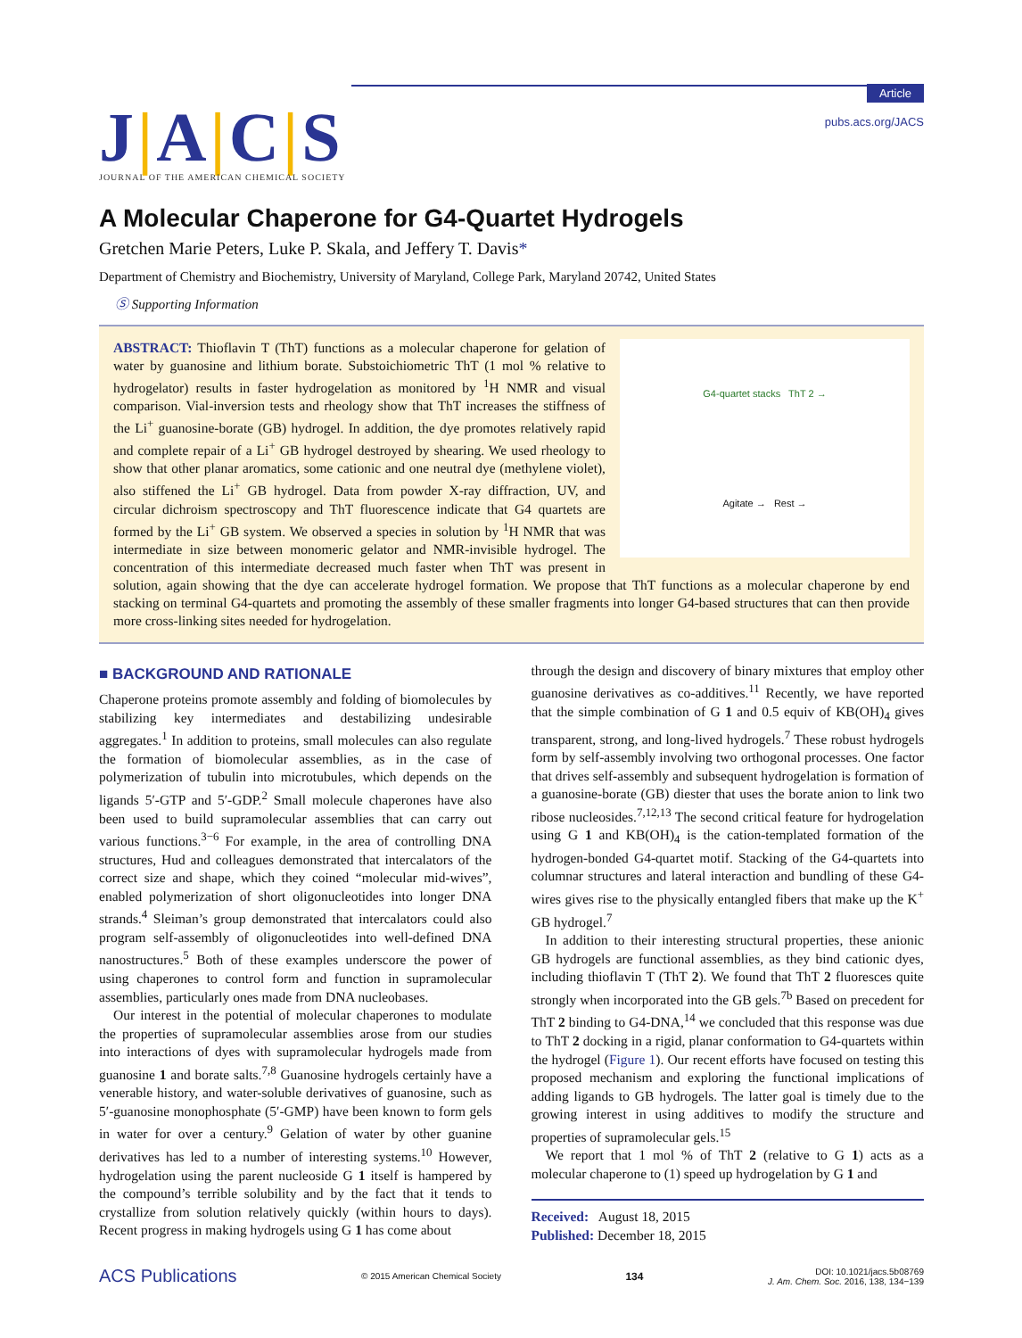J|A|C|S
JOURNAL OF THE AMERICAN CHEMICAL SOCIETY
Article
pubs.acs.org/JACS
A Molecular Chaperone for G4-Quartet Hydrogels
Gretchen Marie Peters, Luke P. Skala, and Jeffery T. Davis*
Department of Chemistry and Biochemistry, University of Maryland, College Park, Maryland 20742, United States
Ⓢ Supporting Information
G4-quartet stacks ThT 2 →
Agitate → Rest →
ABSTRACT: Thioflavin T (ThT) functions as a molecular chaperone for gelation of water by guanosine and lithium borate. Substoichiometric ThT (1 mol % relative to hydrogelator) results in faster hydrogelation as monitored by <sup>1</sup>H NMR and visual comparison. Vial-inversion tests and rheology show that ThT increases the stiffness of the Li<sup>+</sup> guanosine-borate (GB) hydrogel. In addition, the dye promotes relatively rapid and complete repair of a Li<sup>+</sup> GB hydrogel destroyed by shearing. We used rheology to show that other planar aromatics, some cationic and one neutral dye (methylene violet), also stiffened the Li<sup>+</sup> GB hydrogel. Data from powder X-ray diffraction, UV, and circular dichroism spectroscopy and ThT fluorescence indicate that G4 quartets are formed by the Li<sup>+</sup> GB system. We observed a species in solution by <sup>1</sup>H NMR that was intermediate in size between monomeric gelator and NMR-invisible hydrogel. The concentration of this intermediate decreased much faster when ThT was present in solution, again showing that the dye can accelerate hydrogel formation. We propose that ThT functions as a molecular chaperone by end stacking on terminal G4-quartets and promoting the assembly of these smaller fragments into longer G4-based structures that can then provide more cross-linking sites needed for hydrogelation.
■ BACKGROUND AND RATIONALE
Chaperone proteins promote assembly and folding of biomolecules by stabilizing key intermediates and destabilizing undesirable aggregates.<sup>1</sup> In addition to proteins, small molecules can also regulate the formation of biomolecular assemblies, as in the case of polymerization of tubulin into microtubules, which depends on the ligands 5′-GTP and 5′-GDP.<sup>2</sup> Small molecule chaperones have also been used to build supramolecular assemblies that can carry out various functions.<sup>3−6</sup> For example, in the area of controlling DNA structures, Hud and colleagues demonstrated that intercalators of the correct size and shape, which they coined “molecular mid-wives”, enabled polymerization of short oligonucleotides into longer DNA strands.<sup>4</sup> Sleiman’s group demonstrated that intercalators could also program self-assembly of oligonucleotides into well-defined DNA nanostructures.<sup>5</sup> Both of these examples underscore the power of using chaperones to control form and function in supramolecular assemblies, particularly ones made from DNA nucleobases.
Our interest in the potential of molecular chaperones to modulate the properties of supramolecular assemblies arose from our studies into interactions of dyes with supramolecular hydrogels made from guanosine 1 and borate salts.<sup>7,8</sup> Guanosine hydrogels certainly have a venerable history, and water-soluble derivatives of guanosine, such as 5′-guanosine monophosphate (5′-GMP) have been known to form gels in water for over a century.<sup>9</sup> Gelation of water by other guanine derivatives has led to a number of interesting systems.<sup>10</sup> However, hydrogelation using the parent nucleoside G 1 itself is hampered by the compound’s terrible solubility and by the fact that it tends to crystallize from solution relatively quickly (within hours to days). Recent progress in making hydrogels using G 1 has come about
through the design and discovery of binary mixtures that employ other guanosine derivatives as co-additives.<sup>11</sup> Recently, we have reported that the simple combination of G 1 and 0.5 equiv of KB(OH)<sub>4</sub> gives transparent, strong, and long-lived hydrogels.<sup>7</sup> These robust hydrogels form by self-assembly involving two orthogonal processes. One factor that drives self-assembly and subsequent hydrogelation is formation of a guanosine-borate (GB) diester that uses the borate anion to link two ribose nucleosides.<sup>7,12,13</sup> The second critical feature for hydrogelation using G 1 and KB(OH)<sub>4</sub> is the cation-templated formation of the hydrogen-bonded G4-quartet motif. Stacking of the G4-quartets into columnar structures and lateral interaction and bundling of these G4-wires gives rise to the physically entangled fibers that make up the K<sup>+</sup> GB hydrogel.<sup>7</sup>
In addition to their interesting structural properties, these anionic GB hydrogels are functional assemblies, as they bind cationic dyes, including thioflavin T (ThT 2). We found that ThT 2 fluoresces quite strongly when incorporated into the GB gels.<sup>7b</sup> Based on precedent for ThT 2 binding to G4-DNA,<sup>14</sup> we concluded that this response was due to ThT 2 docking in a rigid, planar conformation to G4-quartets within the hydrogel (Figure 1). Our recent efforts have focused on testing this proposed mechanism and exploring the functional implications of adding ligands to GB hydrogels. The latter goal is timely due to the growing interest in using additives to modify the structure and properties of supramolecular gels.<sup>15</sup>
We report that 1 mol % of ThT 2 (relative to G 1) acts as a molecular chaperone to (1) speed up hydrogelation by G 1 and
Received: August 18, 2015
Published: December 18, 2015
ACS Publications © 2015 American Chemical Society 134 DOI: 10.1021/jacs.5b08769
J. Am. Chem. Soc. 2016, 138, 134−139